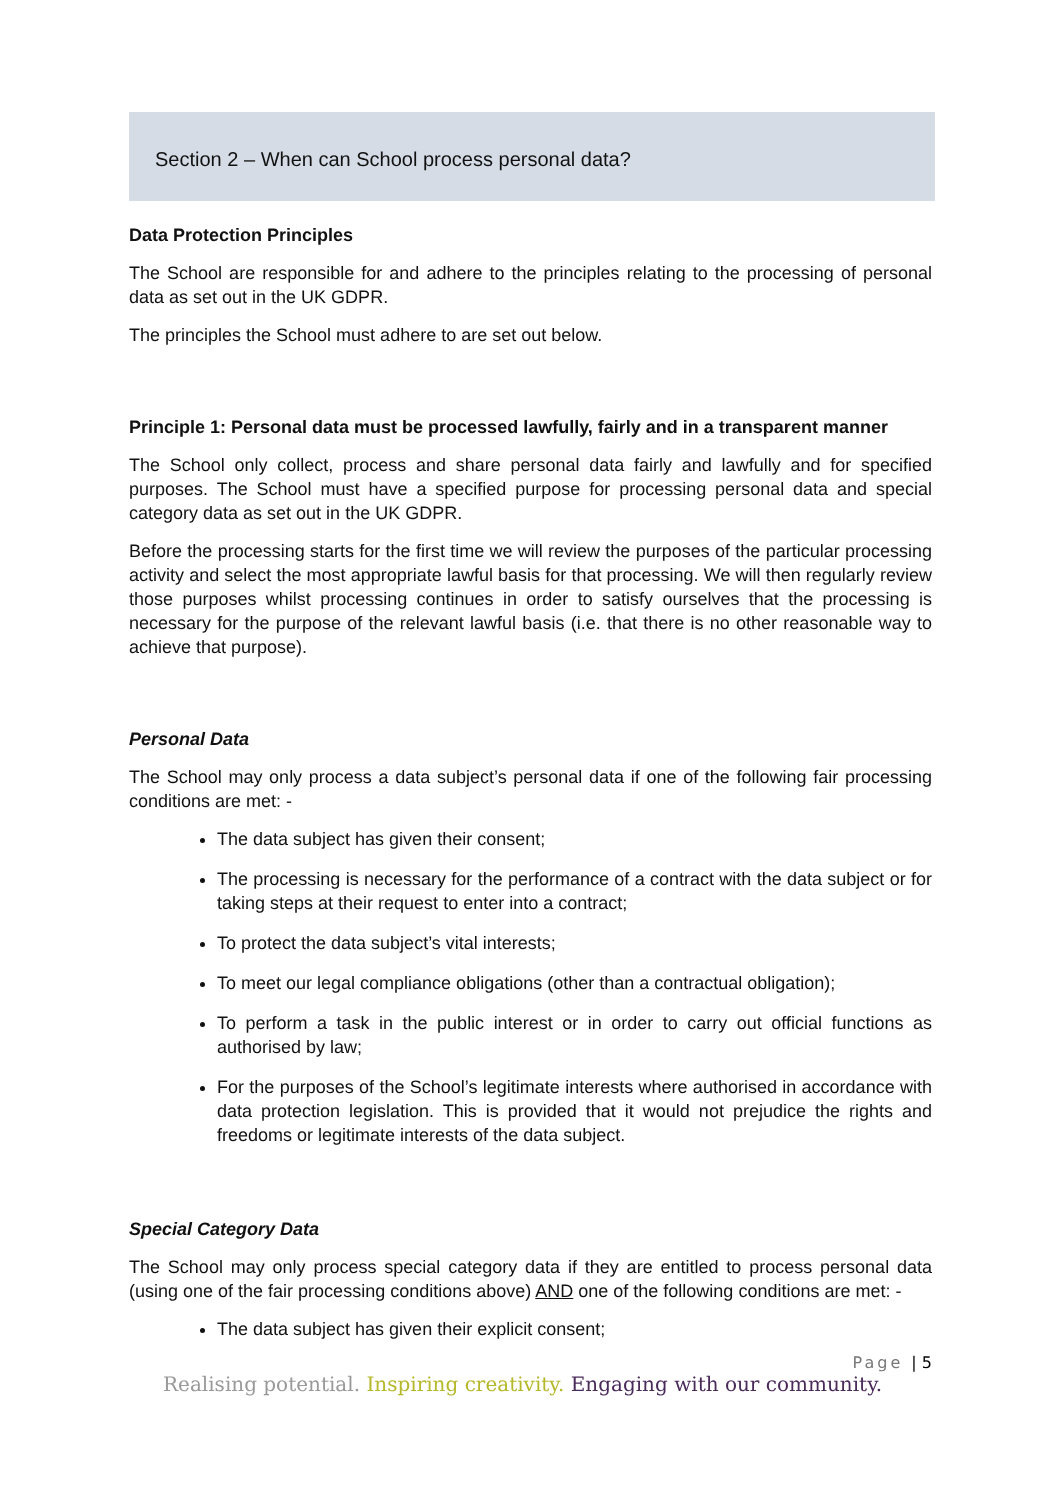Section 2 – When can School process personal data?
Data Protection Principles
The School are responsible for and adhere to the principles relating to the processing of personal data as set out in the UK GDPR.
The principles the School must adhere to are set out below.
Principle 1: Personal data must be processed lawfully, fairly and in a transparent manner
The School only collect, process and share personal data fairly and lawfully and for specified purposes. The School must have a specified purpose for processing personal data and special category data as set out in the UK GDPR.
Before the processing starts for the first time we will review the purposes of the particular processing activity and select the most appropriate lawful basis for that processing. We will then regularly review those purposes whilst processing continues in order to satisfy ourselves that the processing is necessary for the purpose of the relevant lawful basis (i.e. that there is no other reasonable way to achieve that purpose).
Personal Data
The School may only process a data subject’s personal data if one of the following fair processing conditions are met: -
The data subject has given their consent;
The processing is necessary for the performance of a contract with the data subject or for taking steps at their request to enter into a contract;
To protect the data subject’s vital interests;
To meet our legal compliance obligations (other than a contractual obligation);
To perform a task in the public interest or in order to carry out official functions as authorised by law;
For the purposes of the School’s legitimate interests where authorised in accordance with data protection legislation. This is provided that it would not prejudice the rights and freedoms or legitimate interests of the data subject.
Special Category Data
The School may only process special category data if they are entitled to process personal data (using one of the fair processing conditions above) AND one of the following conditions are met: -
The data subject has given their explicit consent;
Page | 5
Realising potential. Inspiring creativity. Engaging with our community.